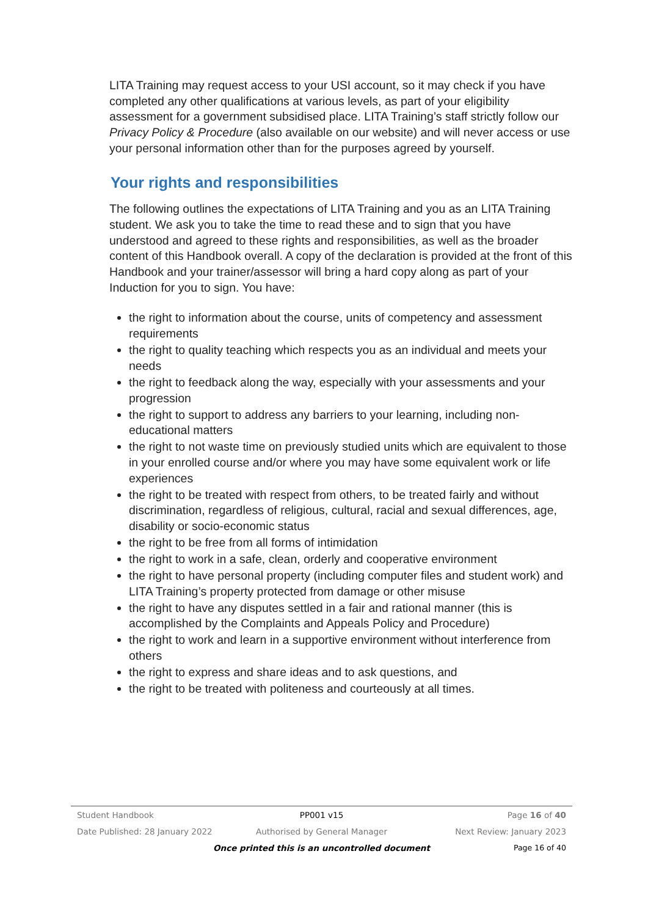LITA Training may request access to your USI account, so it may check if you have completed any other qualifications at various levels, as part of your eligibility assessment for a government subsidised place. LITA Training’s staff strictly follow our Privacy Policy & Procedure (also available on our website) and will never access or use your personal information other than for the purposes agreed by yourself.
Your rights and responsibilities
The following outlines the expectations of LITA Training and you as an LITA Training student. We ask you to take the time to read these and to sign that you have understood and agreed to these rights and responsibilities, as well as the broader content of this Handbook overall. A copy of the declaration is provided at the front of this Handbook and your trainer/assessor will bring a hard copy along as part of your Induction for you to sign. You have:
the right to information about the course, units of competency and assessment requirements
the right to quality teaching which respects you as an individual and meets your needs
the right to feedback along the way, especially with your assessments and your progression
the right to support to address any barriers to your learning, including non-educational matters
the right to not waste time on previously studied units which are equivalent to those in your enrolled course and/or where you may have some equivalent work or life experiences
the right to be treated with respect from others, to be treated fairly and without discrimination, regardless of religious, cultural, racial and sexual differences, age, disability or socio-economic status
the right to be free from all forms of intimidation
the right to work in a safe, clean, orderly and cooperative environment
the right to have personal property (including computer files and student work) and LITA Training’s property protected from damage or other misuse
the right to have any disputes settled in a fair and rational manner (this is accomplished by the Complaints and Appeals Policy and Procedure)
the right to work and learn in a supportive environment without interference from others
the right to express and share ideas and to ask questions, and
the right to be treated with politeness and courteously at all times.
Student Handbook PP001 v15 Page 16 of 40
Date Published: 28 January 2022 Authorised by General Manager Next Review: January 2023
Once printed this is an uncontrolled document Page 16 of 40